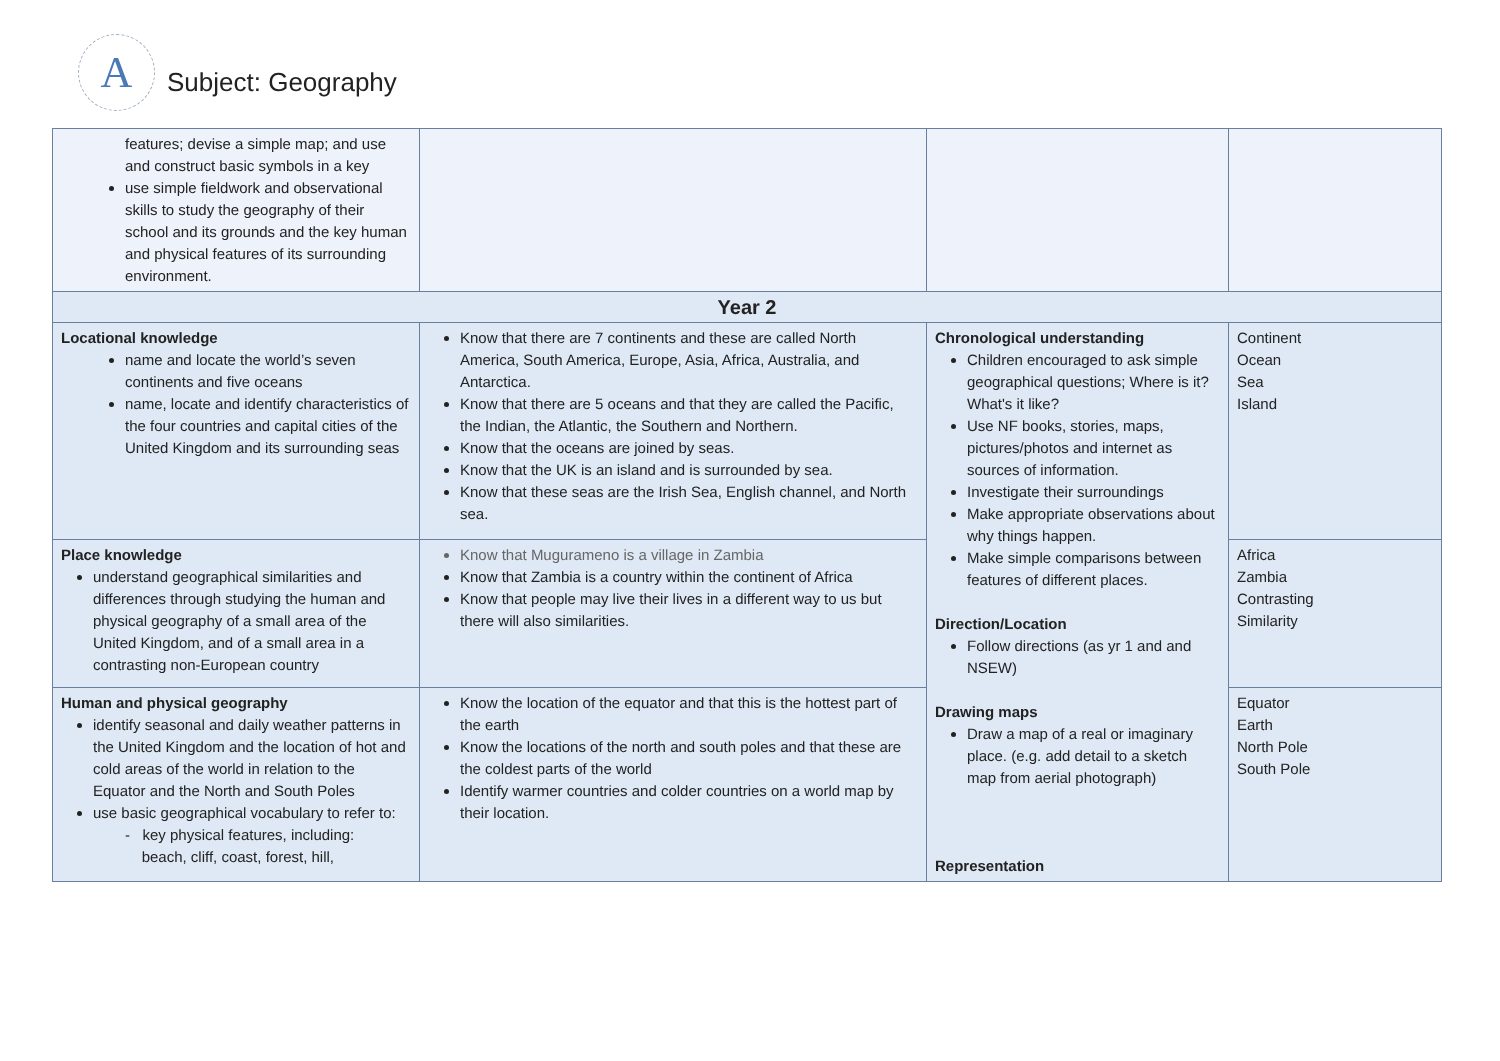A
Subject: Geography
| features; devise a simple map; and use and construct basic symbols in a key use simple fieldwork and observational skills to study the geography of their school and its grounds and the key human and physical features of its surrounding environment. | | | |
| Year 2 | | | |
| Locational knowledge name and locate the world’s seven continents and five oceans name, locate and identify characteristics of the four countries and capital cities of the United Kingdom and its surrounding seas | Know that there are 7 continents and these are called North America, South America, Europe, Asia, Africa, Australia, and Antarctica. Know that there are 5 oceans and that they are called the Pacific, the Indian, the Atlantic, the Southern and Northern. Know that the oceans are joined by seas. Know that the UK is an island and is surrounded by sea. Know that these seas are the Irish Sea, English channel, and North sea. | Chronological understanding Children encouraged to ask simple geographical questions; Where is it? What's it like? Use NF books, stories, maps, pictures/photos and internet as sources of information. Investigate their surroundings Make appropriate observations about why things happen. Make simple comparisons between features of different places. Direction/Location Follow directions (as yr 1 and and NSEW) Drawing maps Draw a map of a real or imaginary place. (e.g. add detail to a sketch map from aerial photograph) Representation | Continent Ocean Sea Island |
| Place knowledge understand geographical similarities and differences through studying the human and physical geography of a small area of the United Kingdom, and of a small area in a contrasting non-European country | Know that Mugurameno is a village in Zambia Know that Zambia is a country within the continent of Africa Know that people may live their lives in a different way to us but there will also similarities. | | Africa Zambia Contrasting Similarity |
| Human and physical geography identify seasonal and daily weather patterns in the United Kingdom and the location of hot and cold areas of the world in relation to the Equator and the North and South Poles use basic geographical vocabulary to refer to: - key physical features, including: beach, cliff, coast, forest, hill, | Know the location of the equator and that this is the hottest part of the earth Know the locations of the north and south poles and that these are the coldest parts of the world Identify warmer countries and colder countries on a world map by their location. | | Equator Earth North Pole South Pole |